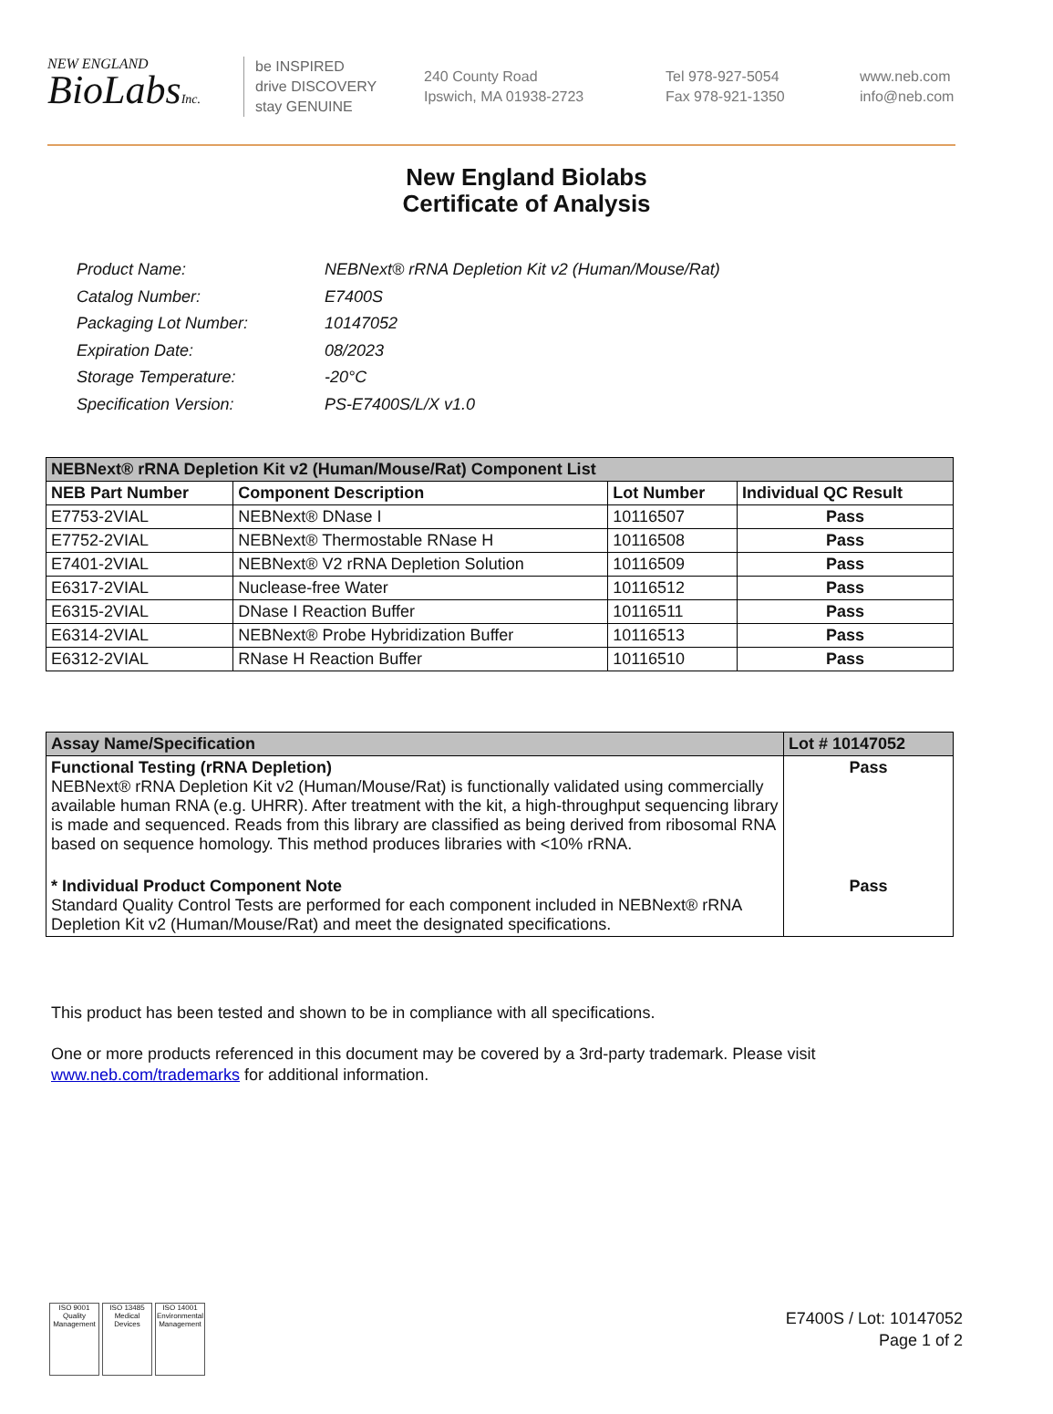NEW ENGLAND
BioLabsInc.
be INSPIRED
drive DISCOVERY
stay GENUINE
240 County Road
Ipswich, MA 01938-2723
Tel 978-927-5054
Fax 978-921-1350
www.neb.com
info@neb.com
New England Biolabs
Certificate of Analysis
| Product Name: | NEBNext® rRNA Depletion Kit v2 (Human/Mouse/Rat) |
| Catalog Number: | E7400S |
| Packaging Lot Number: | 10147052 |
| Expiration Date: | 08/2023 |
| Storage Temperature: | -20°C |
| Specification Version: | PS-E7400S/L/X v1.0 |
| NEBNext® rRNA Depletion Kit v2 (Human/Mouse/Rat) Component List | | | |
| --- | --- | --- | --- |
| NEB Part Number | Component Description | Lot Number | Individual QC Result |
| E7753-2VIAL | NEBNext® DNase I | 10116507 | Pass |
| E7752-2VIAL | NEBNext® Thermostable RNase H | 10116508 | Pass |
| E7401-2VIAL | NEBNext® V2 rRNA Depletion Solution | 10116509 | Pass |
| E6317-2VIAL | Nuclease-free Water | 10116512 | Pass |
| E6315-2VIAL | DNase I Reaction Buffer | 10116511 | Pass |
| E6314-2VIAL | NEBNext® Probe Hybridization Buffer | 10116513 | Pass |
| E6312-2VIAL | RNase H Reaction Buffer | 10116510 | Pass |
| Assay Name/Specification | Lot # 10147052 |
| --- | --- |
| Functional Testing (rRNA Depletion) NEBNext® rRNA Depletion Kit v2 (Human/Mouse/Rat) is functionally validated using commercially available human RNA (e.g. UHRR). After treatment with the kit, a high-throughput sequencing library is made and sequenced. Reads from this library are classified as being derived from ribosomal RNA based on sequence homology. This method produces libraries with <10% rRNA. | Pass |
| * Individual Product Component Note Standard Quality Control Tests are performed for each component included in NEBNext® rRNA Depletion Kit v2 (Human/Mouse/Rat) and meet the designated specifications. | Pass |
This product has been tested and shown to be in compliance with all specifications.
One or more products referenced in this document may be covered by a 3rd-party trademark. Please visit
www.neb.com/trademarks for additional information.
ISO 9001
Quality Management
ISO 13485
Medical Devices
ISO 14001
Environmental Management
E7400S / Lot: 10147052
Page 1 of 2